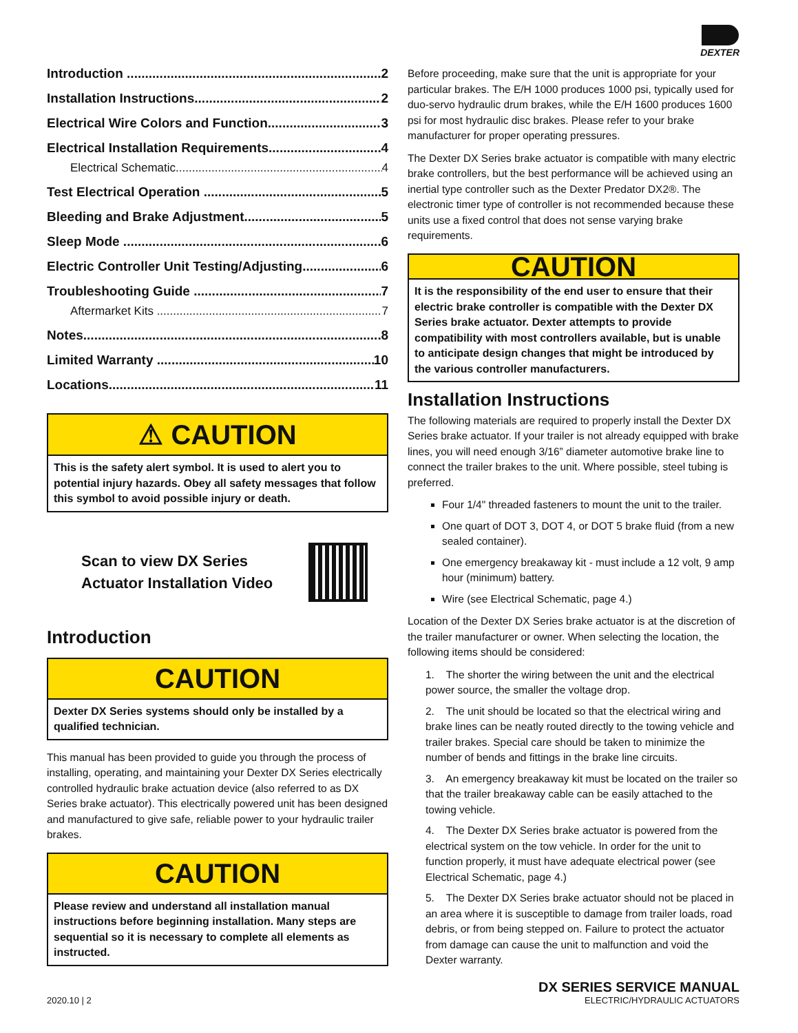DEXTER
Introduction 2
Installation Instructions 2
Electrical Wire Colors and Function 3
Electrical Installation Requirements 4
Electrical Schematic 4
Test Electrical Operation 5
Bleeding and Brake Adjustment 5
Sleep Mode 6
Electric Controller Unit Testing/Adjusting 6
Troubleshooting Guide 7
Aftermarket Kits 7
Notes 8
Limited Warranty 10
Locations 11
⚠ CAUTION
This is the safety alert symbol. It is used to alert you to potential injury hazards. Obey all safety messages that follow this symbol to avoid possible injury or death.
Scan to view DX Series
Actuator Installation Video
Introduction
CAUTION
Dexter DX Series systems should only be installed by a qualified technician.
This manual has been provided to guide you through the process of installing, operating, and maintaining your Dexter DX Series electrically controlled hydraulic brake actuation device (also referred to as DX Series brake actuator). This electrically powered unit has been designed and manufactured to give safe, reliable power to your hydraulic trailer brakes.
CAUTION
Please review and understand all installation manual instructions before beginning installation. Many steps are sequential so it is necessary to complete all elements as instructed.
Before proceeding, make sure that the unit is appropriate for your particular brakes. The E/H 1000 produces 1000 psi, typically used for duo-servo hydraulic drum brakes, while the E/H 1600 produces 1600 psi for most hydraulic disc brakes. Please refer to your brake manufacturer for proper operating pressures.
The Dexter DX Series brake actuator is compatible with many electric brake controllers, but the best performance will be achieved using an inertial type controller such as the Dexter Predator DX2®. The electronic timer type of controller is not recommended because these units use a fixed control that does not sense varying brake requirements.
CAUTION
It is the responsibility of the end user to ensure that their electric brake controller is compatible with the Dexter DX Series brake actuator. Dexter attempts to provide compatibility with most controllers available, but is unable to anticipate design changes that might be introduced by the various controller manufacturers.
Installation Instructions
The following materials are required to properly install the Dexter DX Series brake actuator. If your trailer is not already equipped with brake lines, you will need enough 3/16” diameter automotive brake line to connect the trailer brakes to the unit. Where possible, steel tubing is preferred.
Four 1/4" threaded fasteners to mount the unit to the trailer.
One quart of DOT 3, DOT 4, or DOT 5 brake fluid (from a new sealed container).
One emergency breakaway kit - must include a 12 volt, 9 amp hour (minimum) battery.
Wire (see Electrical Schematic, page 4.)
Location of the Dexter DX Series brake actuator is at the discretion of the trailer manufacturer or owner. When selecting the location, the following items should be considered:
1. The shorter the wiring between the unit and the electrical power source, the smaller the voltage drop.
2. The unit should be located so that the electrical wiring and brake lines can be neatly routed directly to the towing vehicle and trailer brakes. Special care should be taken to minimize the number of bends and fittings in the brake line circuits.
3. An emergency breakaway kit must be located on the trailer so that the trailer breakaway cable can be easily attached to the towing vehicle.
4. The Dexter DX Series brake actuator is powered from the electrical system on the tow vehicle. In order for the unit to function properly, it must have adequate electrical power (see Electrical Schematic, page 4.)
5. The Dexter DX Series brake actuator should not be placed in an area where it is susceptible to damage from trailer loads, road debris, or from being stepped on. Failure to protect the actuator from damage can cause the unit to malfunction and void the Dexter warranty.
2020.10 | 2
DX SERIES SERVICE MANUAL
ELECTRIC/HYDRAULIC ACTUATORS